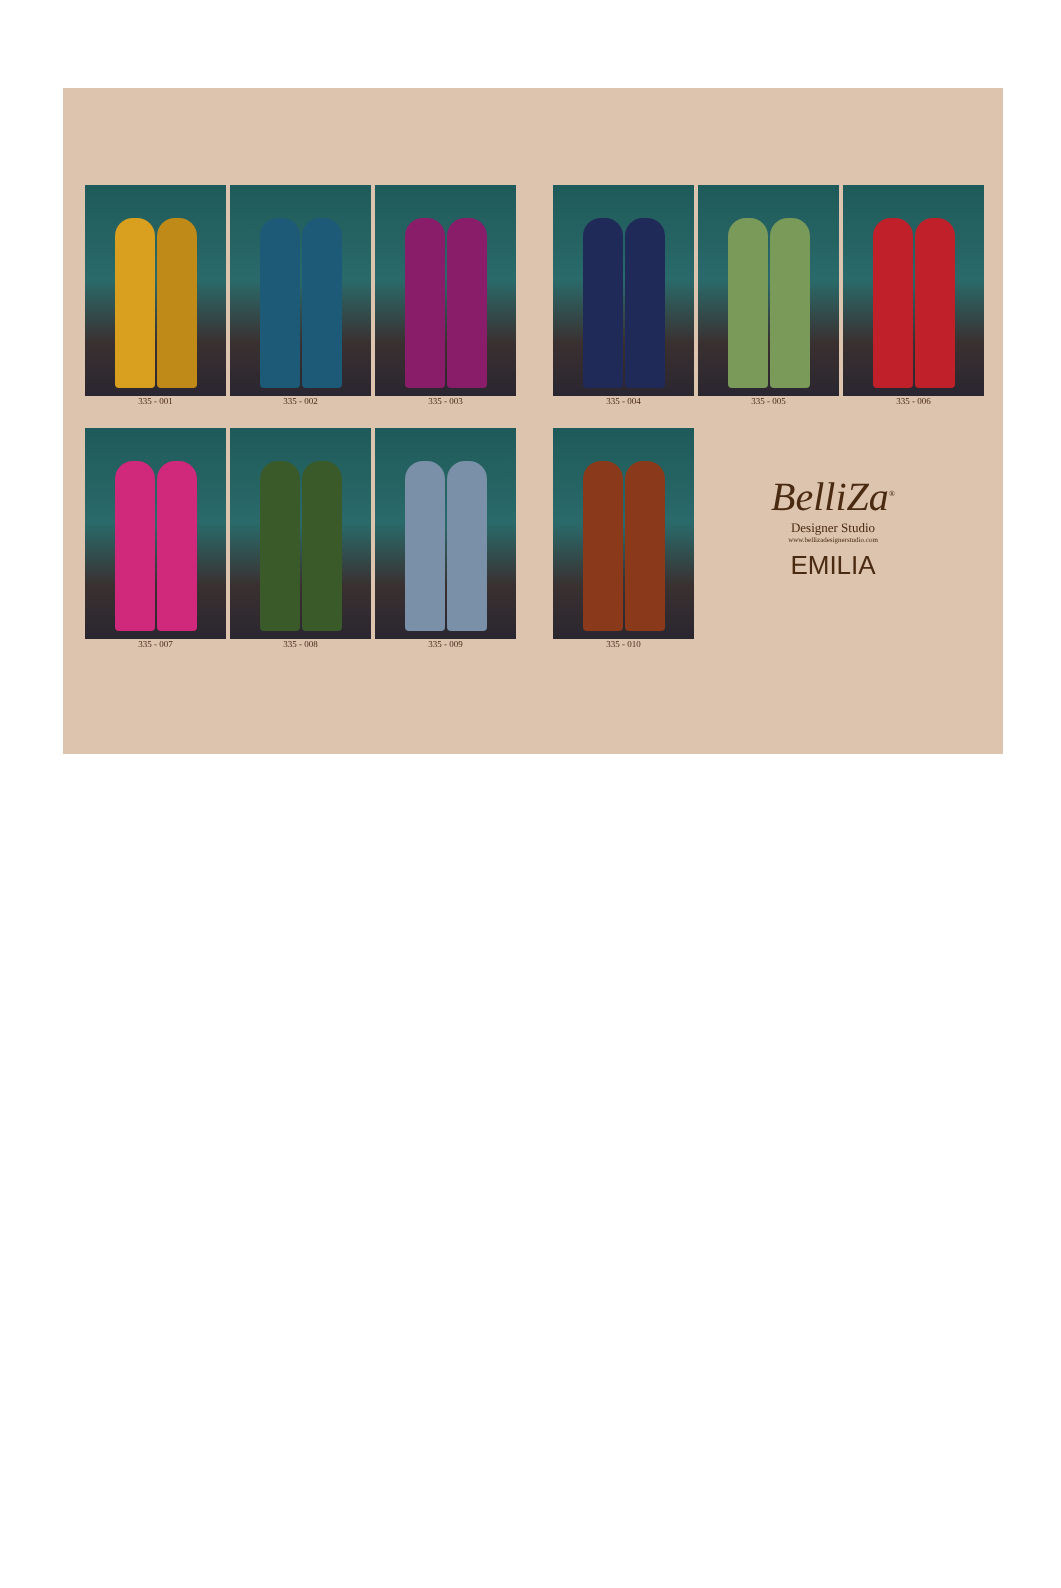335 - 001 335 - 002 335 - 003 335 - 004 335 - 005 335 - 006
335 - 007 335 - 008 335 - 009 335 - 010
BelliZa<sup>®</sup>
Designer Studio
www.bellizadesignerstudio.com
EMILIA